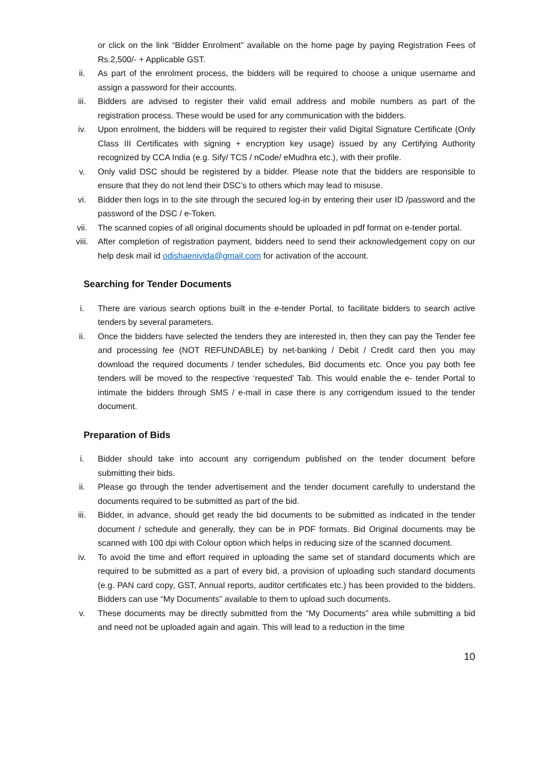or click on the link “Bidder Enrolment” available on the home page by paying Registration Fees of Rs.2,500/- + Applicable GST.
ii. As part of the enrolment process, the bidders will be required to choose a unique username and assign a password for their accounts.
iii. Bidders are advised to register their valid email address and mobile numbers as part of the registration process. These would be used for any communication with the bidders.
iv. Upon enrolment, the bidders will be required to register their valid Digital Signature Certificate (Only Class III Certificates with signing + encryption key usage) issued by any Certifying Authority recognized by CCA India (e.g. Sify/ TCS / nCode/ eMudhra etc.), with their profile.
v. Only valid DSC should be registered by a bidder. Please note that the bidders are responsible to ensure that they do not lend their DSC’s to others which may lead to misuse.
vi. Bidder then logs in to the site through the secured log-in by entering their user ID /password and the password of the DSC / e-Token.
vii. The scanned copies of all original documents should be uploaded in pdf format on e-tender portal.
viii. After completion of registration payment, bidders need to send their acknowledgement copy on our help desk mail id odishaenivida@gmail.com for activation of the account.
Searching for Tender Documents
i. There are various search options built in the e-tender Portal, to facilitate bidders to search active tenders by several parameters.
ii. Once the bidders have selected the tenders they are interested in, then they can pay the Tender fee and processing fee (NOT REFUNDABLE) by net-banking / Debit / Credit card then you may download the required documents / tender schedules, Bid documents etc. Once you pay both fee tenders will be moved to the respective ‘requested’ Tab. This would enable the e- tender Portal to intimate the bidders through SMS / e-mail in case there is any corrigendum issued to the tender document.
Preparation of Bids
i. Bidder should take into account any corrigendum published on the tender document before submitting their bids.
ii. Please go through the tender advertisement and the tender document carefully to understand the documents required to be submitted as part of the bid.
iii. Bidder, in advance, should get ready the bid documents to be submitted as indicated in the tender document / schedule and generally, they can be in PDF formats. Bid Original documents may be scanned with 100 dpi with Colour option which helps in reducing size of the scanned document.
iv. To avoid the time and effort required in uploading the same set of standard documents which are required to be submitted as a part of every bid, a provision of uploading such standard documents (e.g. PAN card copy, GST, Annual reports, auditor certificates etc.) has been provided to the bidders. Bidders can use “My Documents” available to them to upload such documents.
v. These documents may be directly submitted from the “My Documents” area while submitting a bid and need not be uploaded again and again. This will lead to a reduction in the time
10